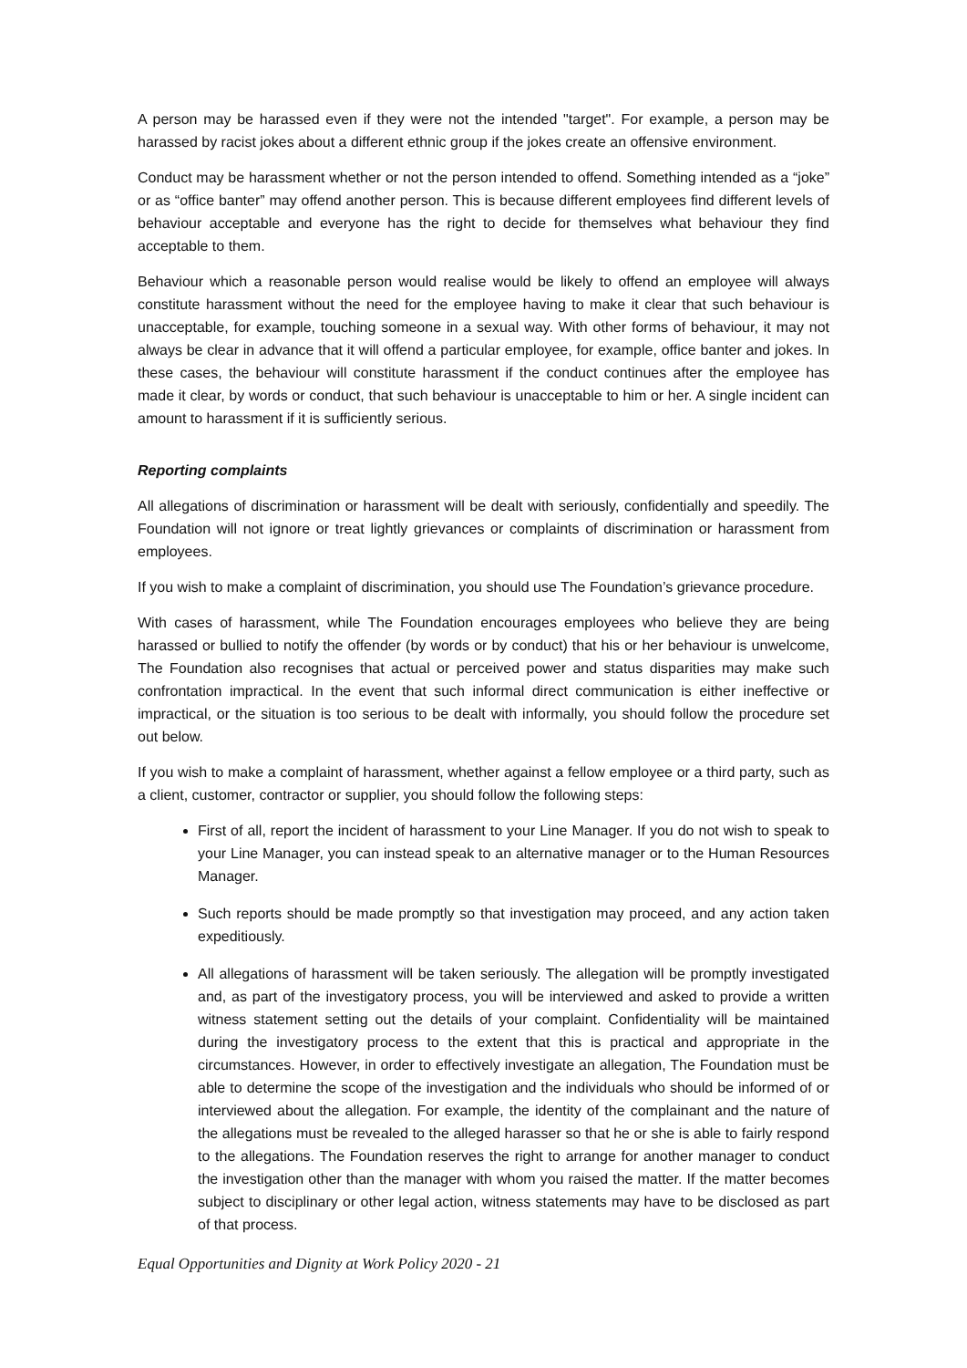A person may be harassed even if they were not the intended "target". For example, a person may be harassed by racist jokes about a different ethnic group if the jokes create an offensive environment.
Conduct may be harassment whether or not the person intended to offend. Something intended as a “joke” or as “office banter” may offend another person. This is because different employees find different levels of behaviour acceptable and everyone has the right to decide for themselves what behaviour they find acceptable to them.
Behaviour which a reasonable person would realise would be likely to offend an employee will always constitute harassment without the need for the employee having to make it clear that such behaviour is unacceptable, for example, touching someone in a sexual way. With other forms of behaviour, it may not always be clear in advance that it will offend a particular employee, for example, office banter and jokes. In these cases, the behaviour will constitute harassment if the conduct continues after the employee has made it clear, by words or conduct, that such behaviour is unacceptable to him or her. A single incident can amount to harassment if it is sufficiently serious.
Reporting complaints
All allegations of discrimination or harassment will be dealt with seriously, confidentially and speedily. The Foundation will not ignore or treat lightly grievances or complaints of discrimination or harassment from employees.
If you wish to make a complaint of discrimination, you should use The Foundation’s grievance procedure.
With cases of harassment, while The Foundation encourages employees who believe they are being harassed or bullied to notify the offender (by words or by conduct) that his or her behaviour is unwelcome, The Foundation also recognises that actual or perceived power and status disparities may make such confrontation impractical. In the event that such informal direct communication is either ineffective or impractical, or the situation is too serious to be dealt with informally, you should follow the procedure set out below.
If you wish to make a complaint of harassment, whether against a fellow employee or a third party, such as a client, customer, contractor or supplier, you should follow the following steps:
First of all, report the incident of harassment to your Line Manager. If you do not wish to speak to your Line Manager, you can instead speak to an alternative manager or to the Human Resources Manager.
Such reports should be made promptly so that investigation may proceed, and any action taken expeditiously.
All allegations of harassment will be taken seriously. The allegation will be promptly investigated and, as part of the investigatory process, you will be interviewed and asked to provide a written witness statement setting out the details of your complaint. Confidentiality will be maintained during the investigatory process to the extent that this is practical and appropriate in the circumstances. However, in order to effectively investigate an allegation, The Foundation must be able to determine the scope of the investigation and the individuals who should be informed of or interviewed about the allegation. For example, the identity of the complainant and the nature of the allegations must be revealed to the alleged harasser so that he or she is able to fairly respond to the allegations. The Foundation reserves the right to arrange for another manager to conduct the investigation other than the manager with whom you raised the matter. If the matter becomes subject to disciplinary or other legal action, witness statements may have to be disclosed as part of that process.
Equal Opportunities and Dignity at Work Policy 2020 - 21